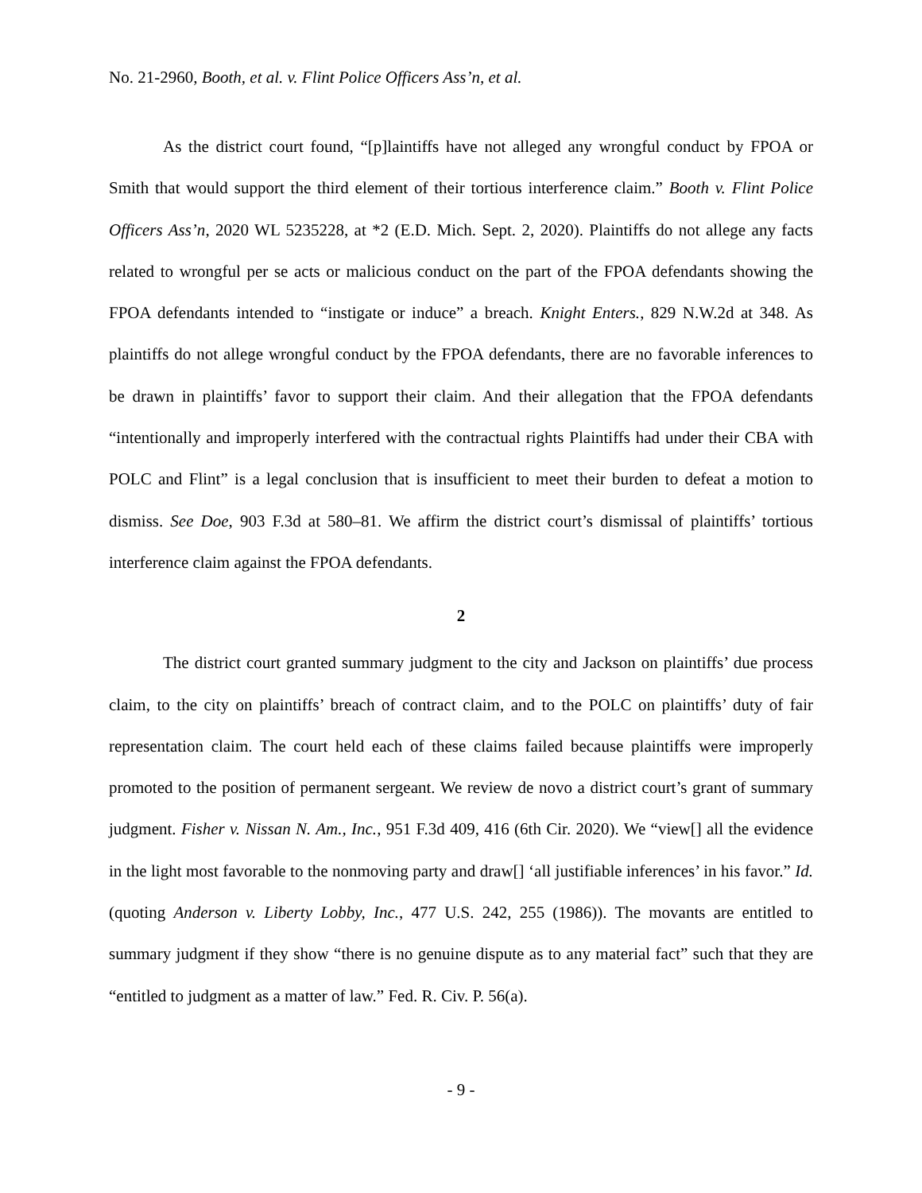No. 21-2960, Booth, et al. v. Flint Police Officers Ass’n, et al.
As the district court found, “[p]laintiffs have not alleged any wrongful conduct by FPOA or Smith that would support the third element of their tortious interference claim.” Booth v. Flint Police Officers Ass’n, 2020 WL 5235228, at *2 (E.D. Mich. Sept. 2, 2020). Plaintiffs do not allege any facts related to wrongful per se acts or malicious conduct on the part of the FPOA defendants showing the FPOA defendants intended to “instigate or induce” a breach. Knight Enters., 829 N.W.2d at 348. As plaintiffs do not allege wrongful conduct by the FPOA defendants, there are no favorable inferences to be drawn in plaintiffs’ favor to support their claim. And their allegation that the FPOA defendants “intentionally and improperly interfered with the contractual rights Plaintiffs had under their CBA with POLC and Flint” is a legal conclusion that is insufficient to meet their burden to defeat a motion to dismiss. See Doe, 903 F.3d at 580–81. We affirm the district court’s dismissal of plaintiffs’ tortious interference claim against the FPOA defendants.
2
The district court granted summary judgment to the city and Jackson on plaintiffs’ due process claim, to the city on plaintiffs’ breach of contract claim, and to the POLC on plaintiffs’ duty of fair representation claim. The court held each of these claims failed because plaintiffs were improperly promoted to the position of permanent sergeant. We review de novo a district court’s grant of summary judgment. Fisher v. Nissan N. Am., Inc., 951 F.3d 409, 416 (6th Cir. 2020). We “view[] all the evidence in the light most favorable to the nonmoving party and draw[] ‘all justifiable inferences’ in his favor.” Id. (quoting Anderson v. Liberty Lobby, Inc., 477 U.S. 242, 255 (1986)). The movants are entitled to summary judgment if they show “there is no genuine dispute as to any material fact” such that they are “entitled to judgment as a matter of law.” Fed. R. Civ. P. 56(a).
- 9 -